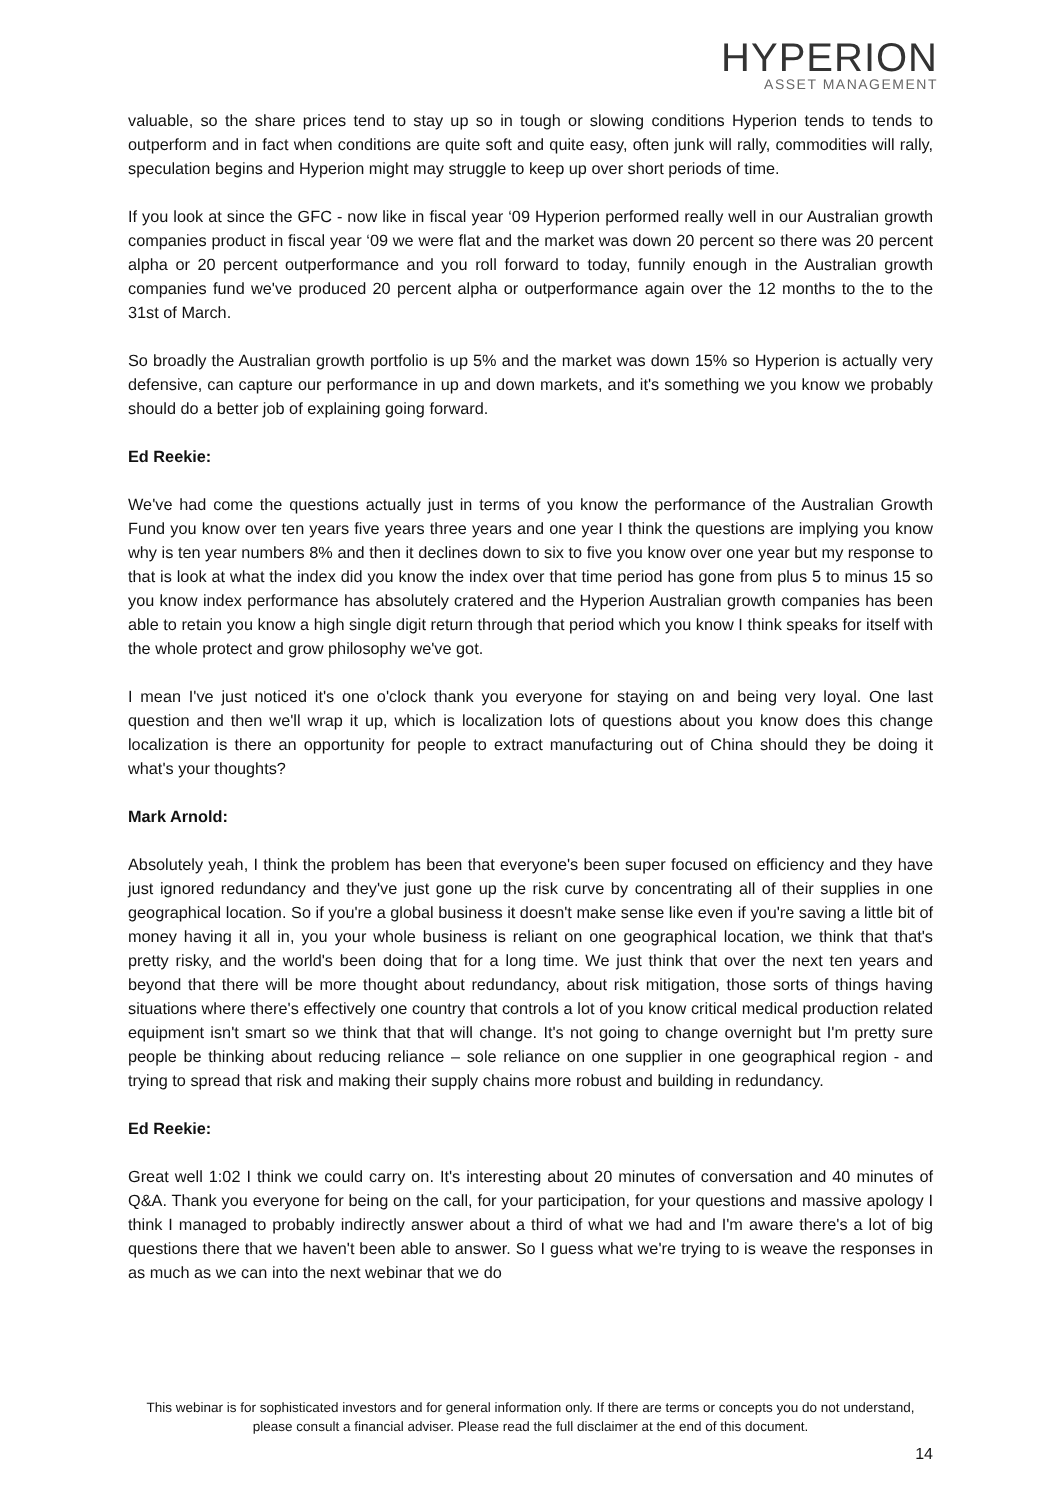HYPERION
ASSET MANAGEMENT
valuable, so the share prices tend to stay up so in tough or slowing conditions Hyperion tends to tends to outperform and in fact when conditions are quite soft and quite easy, often junk will rally, commodities will rally, speculation begins and Hyperion might may struggle to keep up over short periods of time.
If you look at since the GFC - now like in fiscal year ‘09 Hyperion performed really well in our Australian growth companies product in fiscal year ‘09 we were flat and the market was down 20 percent so there was 20 percent alpha or 20 percent outperformance and you roll forward to today, funnily enough in the Australian growth companies fund we've produced 20 percent alpha or outperformance again over the 12 months to the to the 31st of March.
So broadly the Australian growth portfolio is up 5% and the market was down 15% so Hyperion is actually very defensive, can capture our performance in up and down markets, and it's something we you know we probably should do a better job of explaining going forward.
Ed Reekie:
We've had come the questions actually just in terms of you know the performance of the Australian Growth Fund you know over ten years five years three years and one year I think the questions are implying you know why is ten year numbers 8% and then it declines down to six to five you know over one year but my response to that is look at what the index did you know the index over that time period has gone from plus 5 to minus 15 so you know index performance has absolutely cratered and the Hyperion Australian growth companies has been able to retain you know a high single digit return through that period which you know I think speaks for itself with the whole protect and grow philosophy we've got.
I mean I've just noticed it's one o'clock thank you everyone for staying on and being very loyal. One last question and then we'll wrap it up, which is localization lots of questions about you know does this change localization is there an opportunity for people to extract manufacturing out of China should they be doing it what's your thoughts?
Mark Arnold:
Absolutely yeah, I think the problem has been that everyone's been super focused on efficiency and they have just ignored redundancy and they've just gone up the risk curve by concentrating all of their supplies in one geographical location. So if you're a global business it doesn't make sense like even if you're saving a little bit of money having it all in, you your whole business is reliant on one geographical location, we think that that's pretty risky, and the world's been doing that for a long time. We just think that over the next ten years and beyond that there will be more thought about redundancy, about risk mitigation, those sorts of things having situations where there's effectively one country that controls a lot of you know critical medical production related equipment isn't smart so we think that that will change. It's not going to change overnight but I'm pretty sure people be thinking about reducing reliance – sole reliance on one supplier in one geographical region - and trying to spread that risk and making their supply chains more robust and building in redundancy.
Ed Reekie:
Great well 1:02 I think we could carry on. It's interesting about 20 minutes of conversation and 40 minutes of Q&A. Thank you everyone for being on the call, for your participation, for your questions and massive apology I think I managed to probably indirectly answer about a third of what we had and I'm aware there's a lot of big questions there that we haven't been able to answer. So I guess what we're trying to is weave the responses in as much as we can into the next webinar that we do
This webinar is for sophisticated investors and for general information only. If there are terms or concepts you do not understand, please consult a financial adviser. Please read the full disclaimer at the end of this document.
14